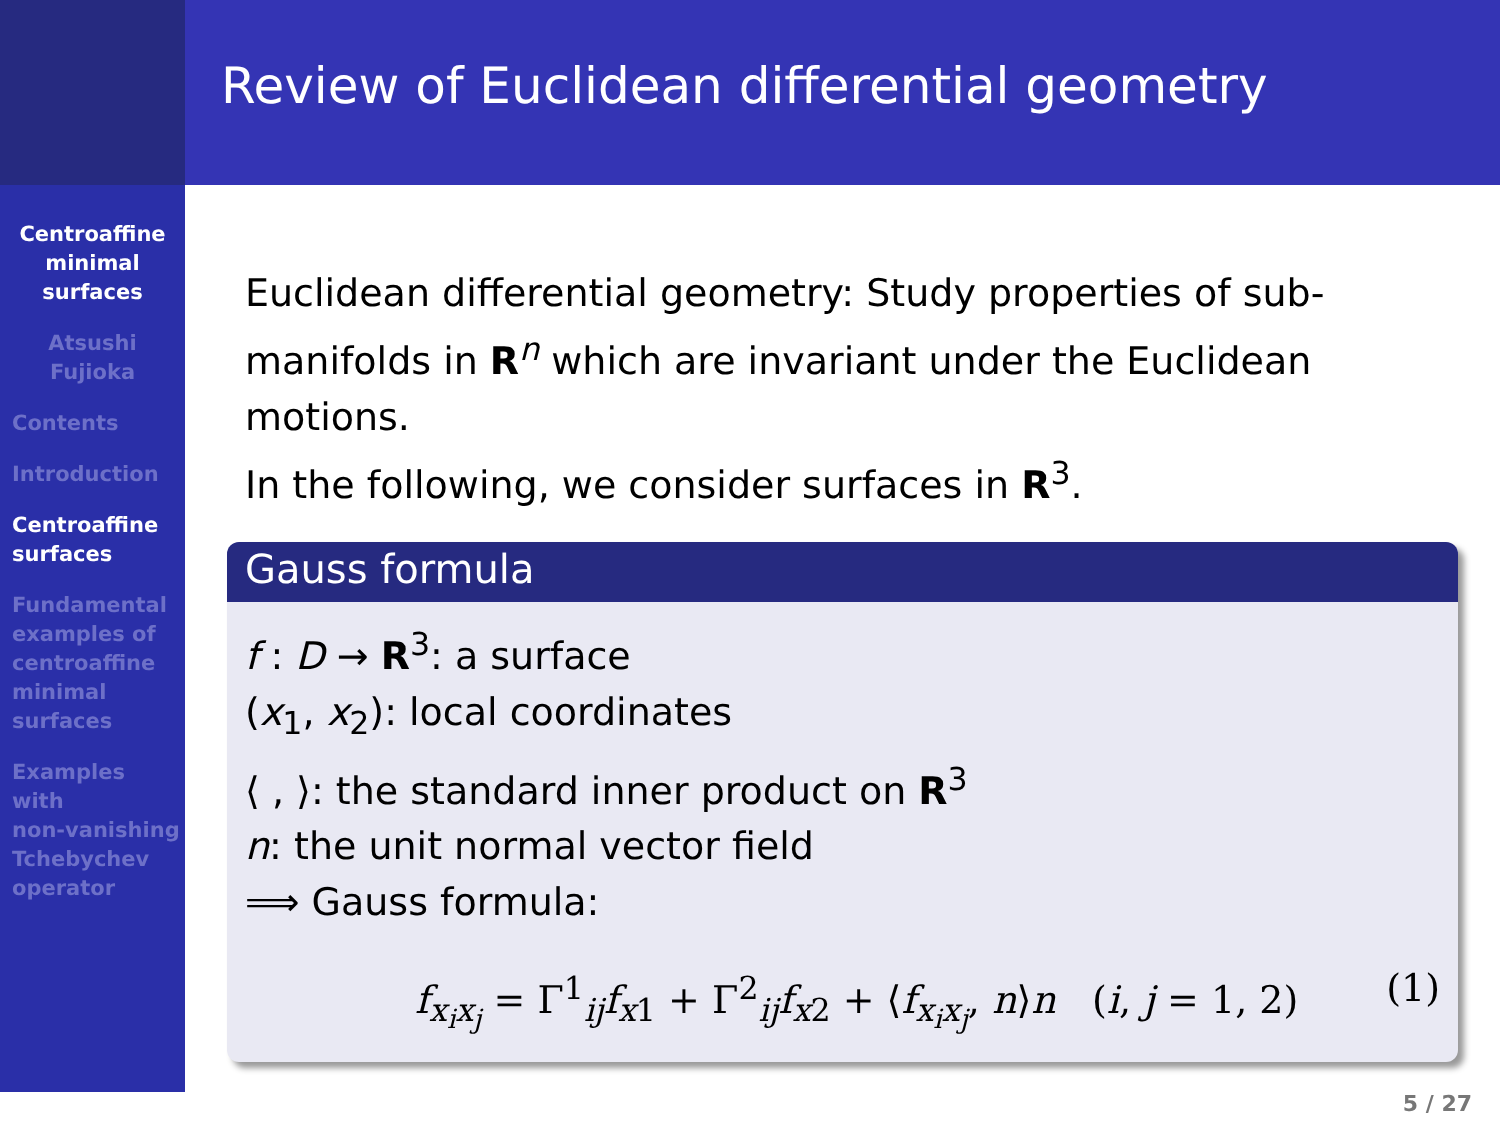Centroaffine
minimal
surfaces
Atsushi
Fujioka
Contents
Introduction
Centroaffine
surfaces
Fundamental
examples of
centroaffine
minimal
surfaces
Examples
with
non-vanishing
Tchebychev
operator
Review of Euclidean differential geometry
Euclidean differential geometry: Study properties of sub-manifolds in R<sup>n</sup> which are invariant under the Euclidean motions.
In the following, we consider surfaces in R<sup>3</sup>.
Gauss formula
f : D → R<sup>3</sup>: a surface
(x<sub>1</sub>, x<sub>2</sub>): local coordinates
⟨ , ⟩: the standard inner product on R<sup>3</sup>
n: the unit normal vector field
⟹ Gauss formula:
f<sub>x<sub>i</sub>x<sub>j</sub></sub> = Γ<sup>1</sup><sub>ij</sub>f<sub>x1</sub> + Γ<sup>2</sup><sub>ij</sub>f<sub>x2</sub> + ⟨f<sub>x<sub>i</sub>x<sub>j</sub></sub>, n⟩n (i, j = 1, 2) (1)
5 / 27